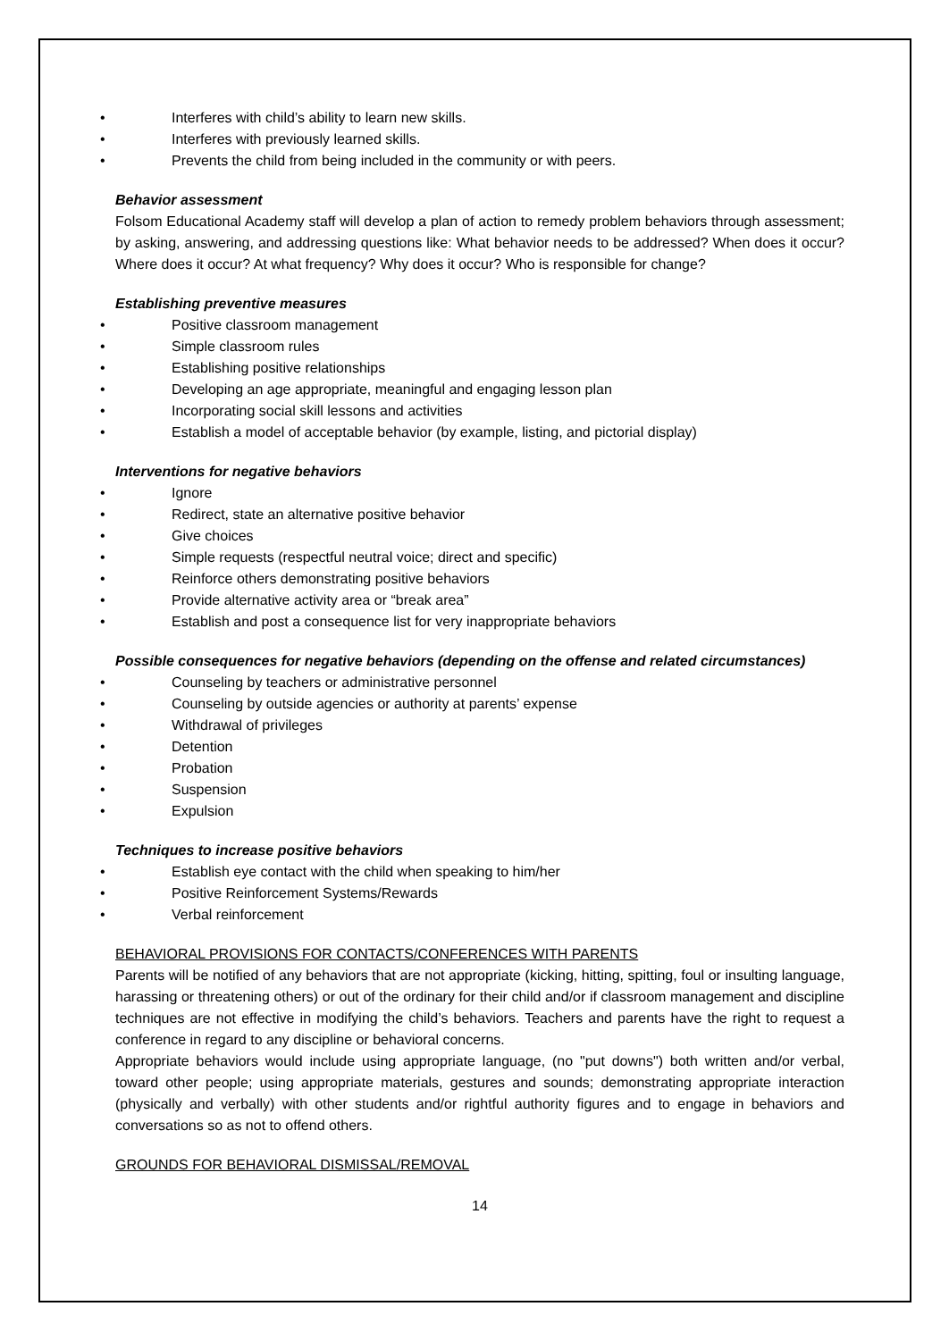• Interferes with child’s ability to learn new skills.
• Interferes with previously learned skills.
• Prevents the child from being included in the community or with peers.
Behavior assessment
Folsom Educational Academy staff will develop a plan of action to remedy problem behaviors through assessment; by asking, answering, and addressing questions like: What behavior needs to be addressed? When does it occur? Where does it occur? At what frequency? Why does it occur? Who is responsible for change?
Establishing preventive measures
• Positive classroom management
• Simple classroom rules
• Establishing positive relationships
• Developing an age appropriate, meaningful and engaging lesson plan
• Incorporating social skill lessons and activities
• Establish a model of acceptable behavior (by example, listing, and pictorial display)
Interventions for negative behaviors
• Ignore
• Redirect, state an alternative positive behavior
• Give choices
• Simple requests (respectful neutral voice; direct and specific)
• Reinforce others demonstrating positive behaviors
• Provide alternative activity area or “break area”
• Establish and post a consequence list for very inappropriate behaviors
Possible consequences for negative behaviors (depending on the offense and related circumstances)
• Counseling by teachers or administrative personnel
• Counseling by outside agencies or authority at parents’ expense
• Withdrawal of privileges
• Detention
• Probation
• Suspension
• Expulsion
Techniques to increase positive behaviors
• Establish eye contact with the child when speaking to him/her
• Positive Reinforcement Systems/Rewards
• Verbal reinforcement
BEHAVIORAL PROVISIONS FOR CONTACTS/CONFERENCES WITH PARENTS
Parents will be notified of any behaviors that are not appropriate (kicking, hitting, spitting, foul or insulting language, harassing or threatening others) or out of the ordinary for their child and/or if classroom management and discipline techniques are not effective in modifying the child’s behaviors. Teachers and parents have the right to request a conference in regard to any discipline or behavioral concerns.
Appropriate behaviors would include using appropriate language, (no "put downs") both written and/or verbal, toward other people; using appropriate materials, gestures and sounds; demonstrating appropriate interaction (physically and verbally) with other students and/or rightful authority figures and to engage in behaviors and conversations so as not to offend others.
GROUNDS FOR BEHAVIORAL DISMISSAL/REMOVAL
14